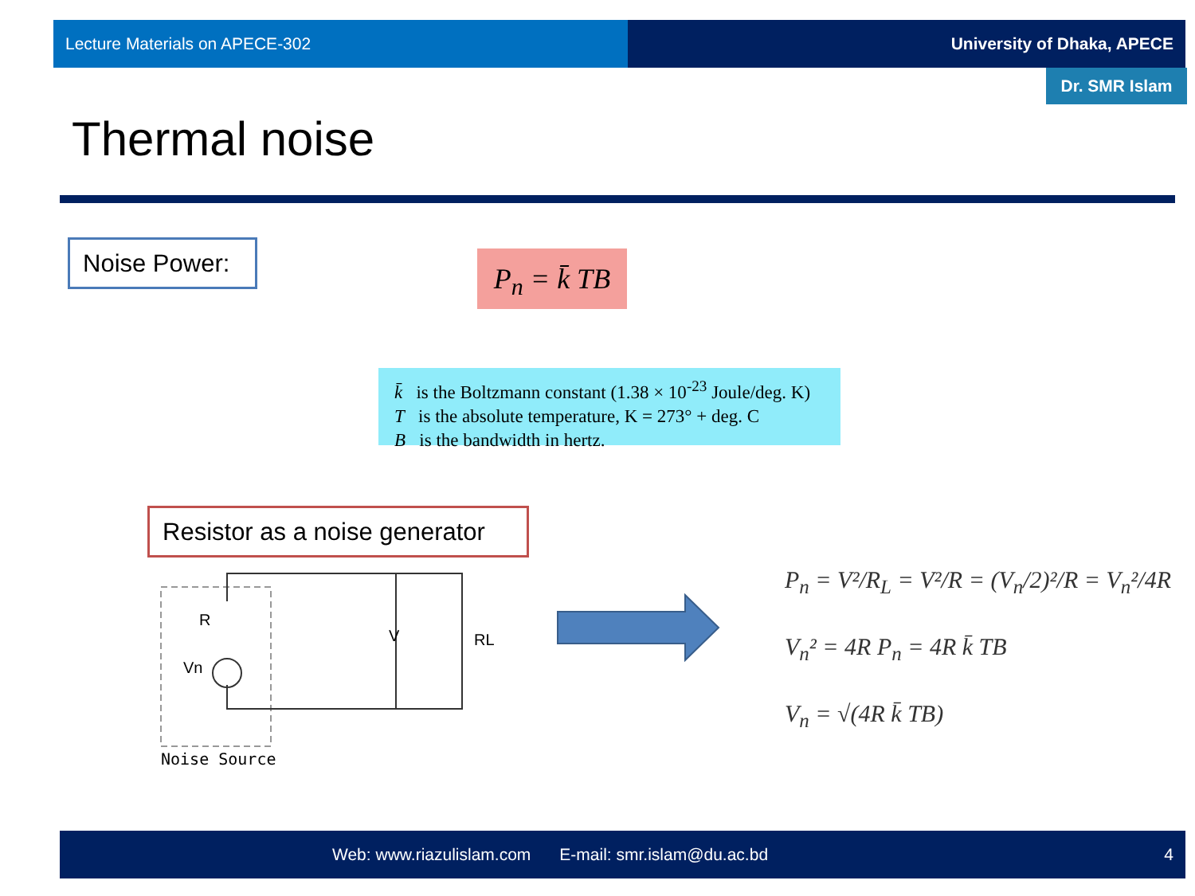Lecture Materials on APECE-302 University of Dhaka, APECE
Dr. SMR Islam
Thermal noise
Noise Power:
P<sub>n</sub> = k̄ TB
k̄ is the Boltzmann constant (1.38 × 10<sup>-23</sup> Joule/deg. K)
T is the absolute temperature, K = 273° + deg. C
B is the bandwidth in hertz.
Resistor as a noise generator
R
Vn
V
RL
Noise Source
P<sub>n</sub> = V²/R<sub>L</sub> = V²/R = (V<sub>n</sub>/2)²/R = V<sub>n</sub>²/4R
V<sub>n</sub>² = 4R P<sub>n</sub> = 4R k̄ TB
V<sub>n</sub> = √(4R k̄ TB)
Web: www.riazulislam.com E-mail: smr.islam@du.ac.bd 4